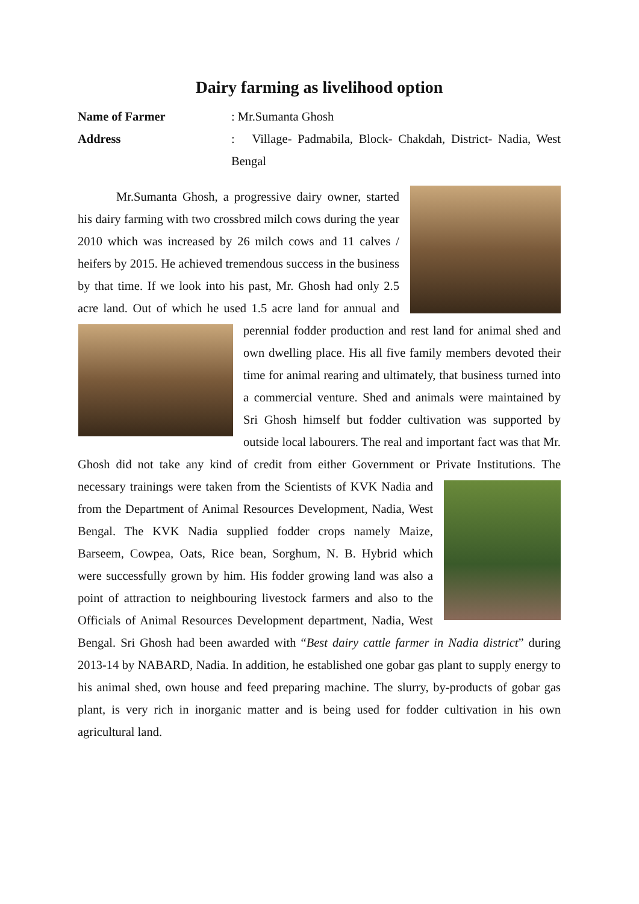Dairy farming as livelihood option
Name of Farmer : Mr.Sumanta Ghosh
Address : Village- Padmabila, Block- Chakdah, District- Nadia, West Bengal
Mr.Sumanta Ghosh, a progressive dairy owner, started his dairy farming with two crossbred milch cows during the year 2010 which was increased by 26 milch cows and 11 calves / heifers by 2015. He achieved tremendous success in the business by that time. If we look into his past, Mr. Ghosh had only 2.5 acre land. Out of which he used 1.5 acre land for annual and perennial fodder production and rest land for
animal shed and own dwelling place. His all five family members devoted their time for animal rearing and ultimately, that business turned into a commercial venture. Shed and animals were maintained by Sri Ghosh himself but fodder cultivation was supported by outside local labourers. The real and important fact was that Mr. Ghosh did not take any kind of credit from either Government or Private Institutions.
The necessary trainings were taken from the Scientists of KVK Nadia and from the Department of Animal Resources Development, Nadia, West Bengal. The KVK Nadia supplied fodder crops namely Maize, Barseem, Cowpea, Oats, Rice bean, Sorghum, N. B. Hybrid which were successfully grown by him. His fodder growing land was also a point of attraction to neighbouring livestock farmers and also to the Officials of Animal Resources Development department, Nadia, West Bengal. Sri Ghosh had been awarded with “Best dairy cattle farmer in Nadia district” during 2013-14 by NABARD, Nadia. In addition, he established one gobar gas plant to supply energy to his animal shed, own house and feed preparing machine. The slurry, by-products of gobar gas plant, is very rich in inorganic matter and is being used for fodder cultivation in his own agricultural land.